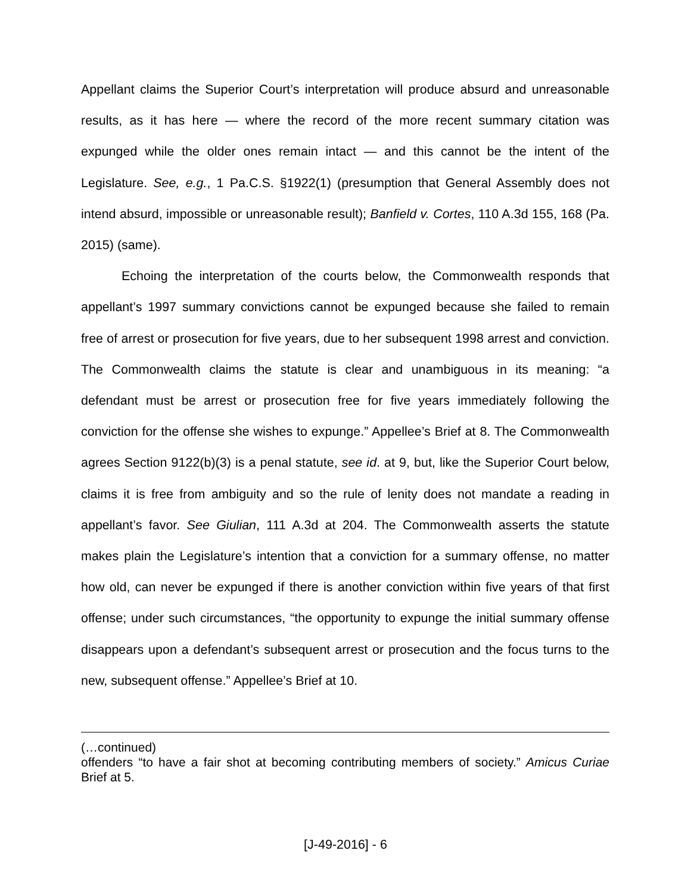Appellant claims the Superior Court’s interpretation will produce absurd and unreasonable results, as it has here — where the record of the more recent summary citation was expunged while the older ones remain intact — and this cannot be the intent of the Legislature. See, e.g., 1 Pa.C.S. §1922(1) (presumption that General Assembly does not intend absurd, impossible or unreasonable result); Banfield v. Cortes, 110 A.3d 155, 168 (Pa. 2015) (same).
Echoing the interpretation of the courts below, the Commonwealth responds that appellant’s 1997 summary convictions cannot be expunged because she failed to remain free of arrest or prosecution for five years, due to her subsequent 1998 arrest and conviction. The Commonwealth claims the statute is clear and unambiguous in its meaning: “a defendant must be arrest or prosecution free for five years immediately following the conviction for the offense she wishes to expunge.” Appellee’s Brief at 8. The Commonwealth agrees Section 9122(b)(3) is a penal statute, see id. at 9, but, like the Superior Court below, claims it is free from ambiguity and so the rule of lenity does not mandate a reading in appellant’s favor. See Giulian, 111 A.3d at 204. The Commonwealth asserts the statute makes plain the Legislature’s intention that a conviction for a summary offense, no matter how old, can never be expunged if there is another conviction within five years of that first offense; under such circumstances, “the opportunity to expunge the initial summary offense disappears upon a defendant’s subsequent arrest or prosecution and the focus turns to the new, subsequent offense.” Appellee’s Brief at 10.
(…continued)
offenders “to have a fair shot at becoming contributing members of society.” Amicus Curiae Brief at 5.
[J-49-2016] - 6